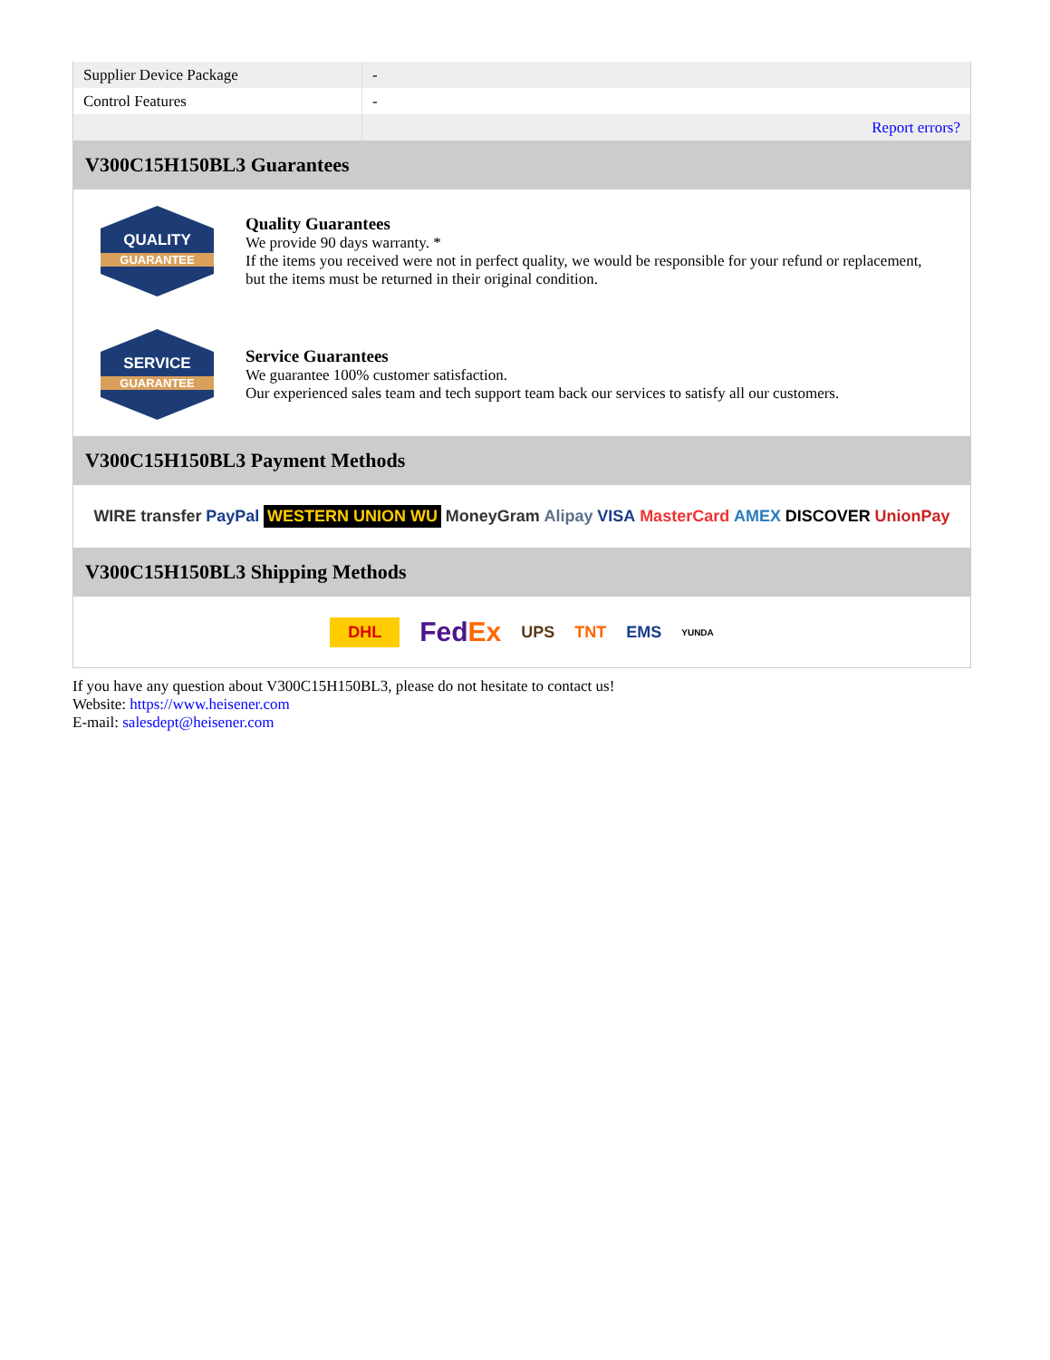| Supplier Device Package | - |
| Control Features | - |
| | Report errors? |
V300C15H150BL3 Guarantees
QUALITY
GUARANTEE
Quality Guarantees
We provide 90 days warranty. *
If the items you received were not in perfect quality, we would be responsible for your refund or replacement, but the items must be returned in their original condition.
SERVICE
GUARANTEE
Service Guarantees
We guarantee 100% customer satisfaction.
Our experienced sales team and tech support team back our services to satisfy all our customers.
V300C15H150BL3 Payment Methods
WIRE transfer PayPal WESTERN UNION WU MoneyGram Alipay VISA MasterCard AMEX DISCOVER UnionPay
V300C15H150BL3 Shipping Methods
DHL FedEx UPS TNT EMS YUNDA
If you have any question about V300C15H150BL3, please do not hesitate to contact us!
Website: https://www.heisener.com
E-mail: salesdept@heisener.com